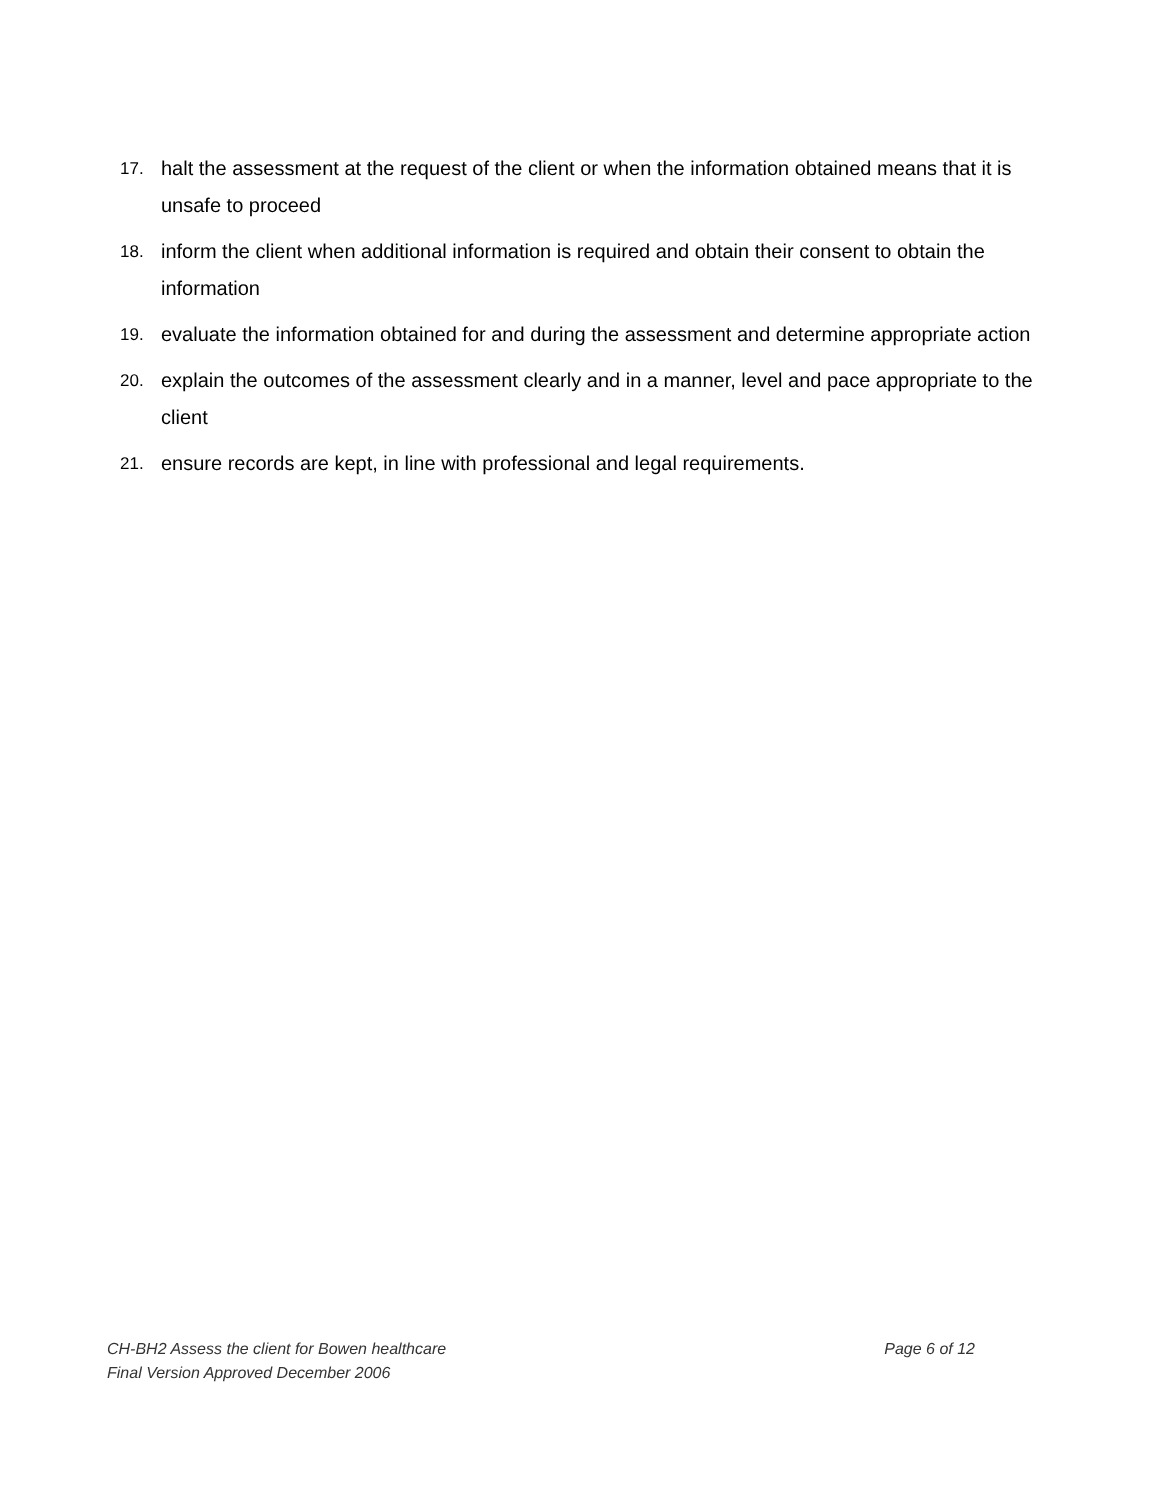17. halt the assessment at the request of the client or when the information obtained means that it is unsafe to proceed
18. inform the client when additional information is required and obtain their consent to obtain the information
19. evaluate the information obtained for and during the assessment and determine appropriate action
20. explain the outcomes of the assessment clearly and in a manner, level and pace appropriate to the client
21. ensure records are kept, in line with professional and legal requirements.
CH-BH2 Assess the client for Bowen healthcare Page 6 of 12
Final Version Approved December 2006